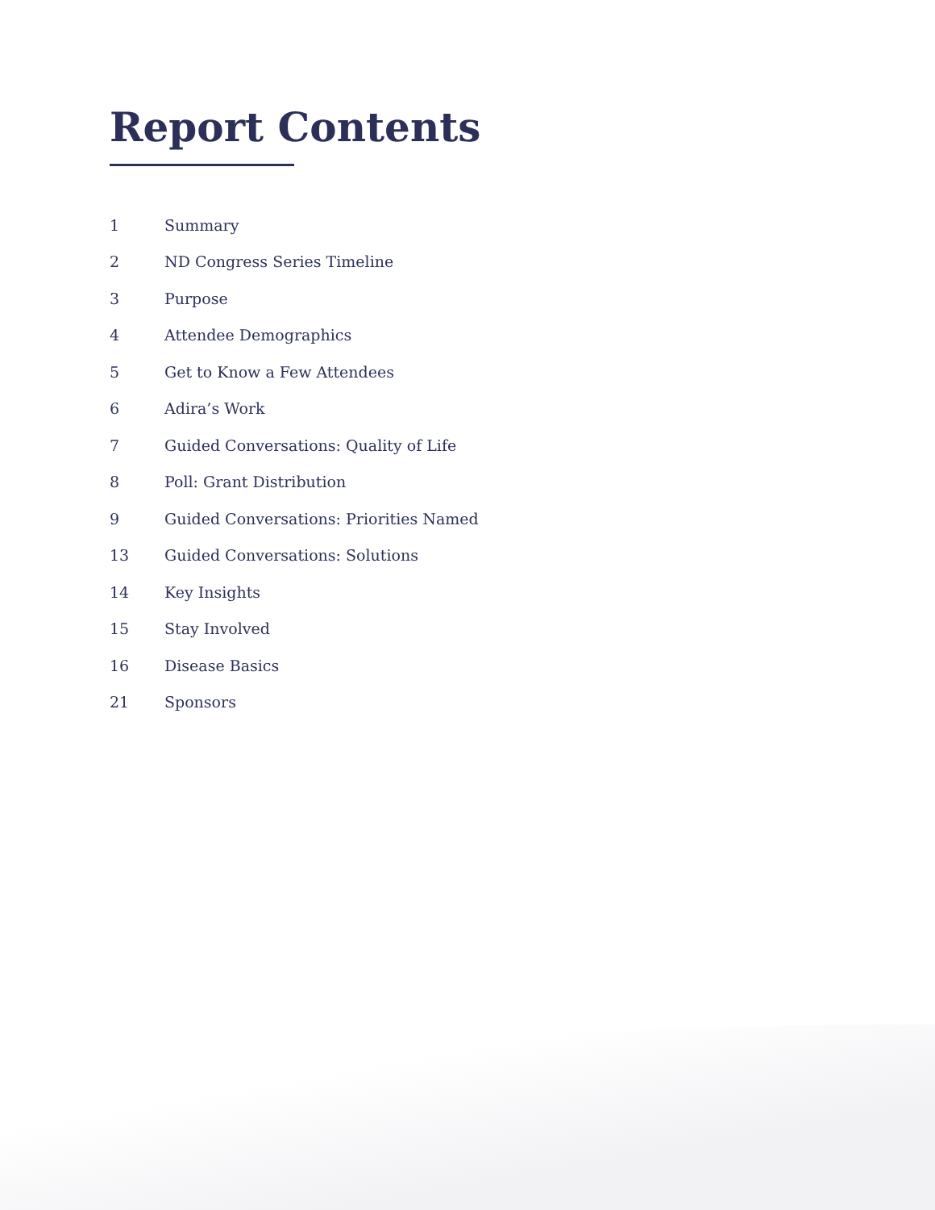Report Contents
1 Summary
2 ND Congress Series Timeline
3 Purpose
4 Attendee Demographics
5 Get to Know a Few Attendees
6 Adira’s Work
7 Guided Conversations: Quality of Life
8 Poll: Grant Distribution
9 Guided Conversations: Priorities Named
13 Guided Conversations: Solutions
14 Key Insights
15 Stay Involved
16 Disease Basics
21 Sponsors